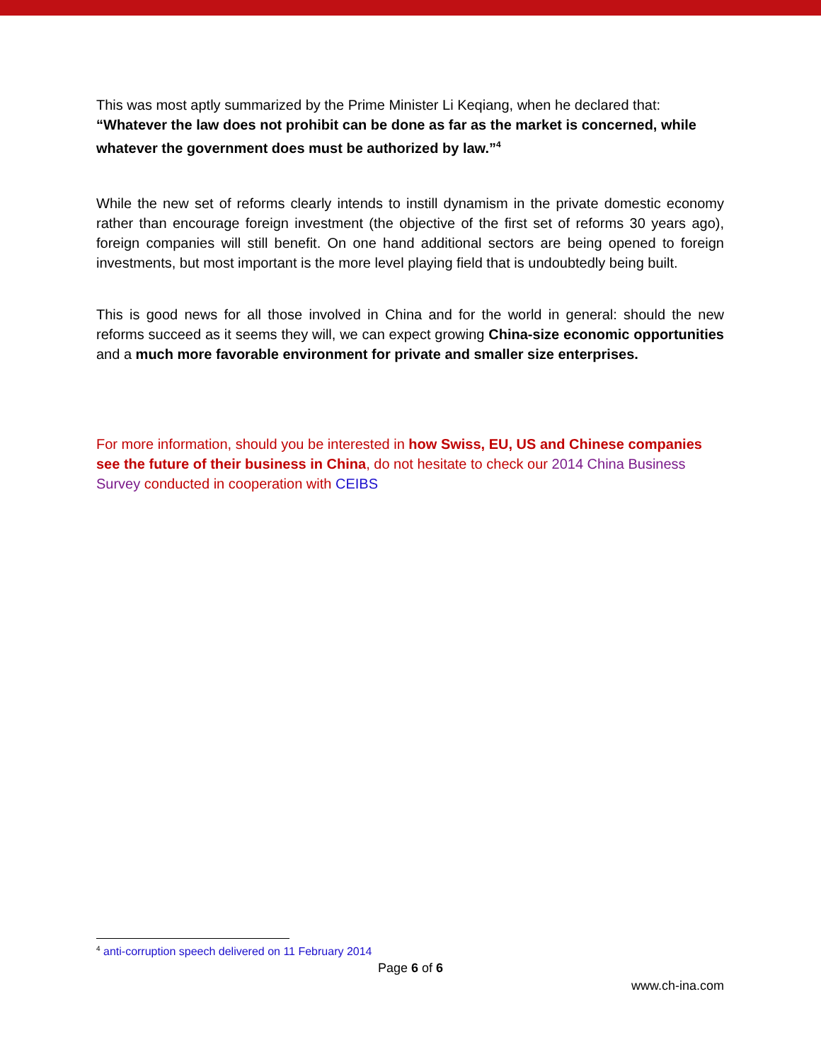This was most aptly summarized by the Prime Minister Li Keqiang, when he declared that: “Whatever the law does not prohibit can be done as far as the market is concerned, while whatever the government does must be authorized by law.”<sup>4</sup>
While the new set of reforms clearly intends to instill dynamism in the private domestic economy rather than encourage foreign investment (the objective of the first set of reforms 30 years ago), foreign companies will still benefit. On one hand additional sectors are being opened to foreign investments, but most important is the more level playing field that is undoubtedly being built.
This is good news for all those involved in China and for the world in general: should the new reforms succeed as it seems they will, we can expect growing China-size economic opportunities and a much more favorable environment for private and smaller size enterprises.
For more information, should you be interested in how Swiss, EU, US and Chinese companies see the future of their business in China, do not hesitate to check our 2014 China Business Survey conducted in cooperation with CEIBS
<sup>4</sup> anti-corruption speech delivered on 11 February 2014
Page 6 of 6
www.ch-ina.com